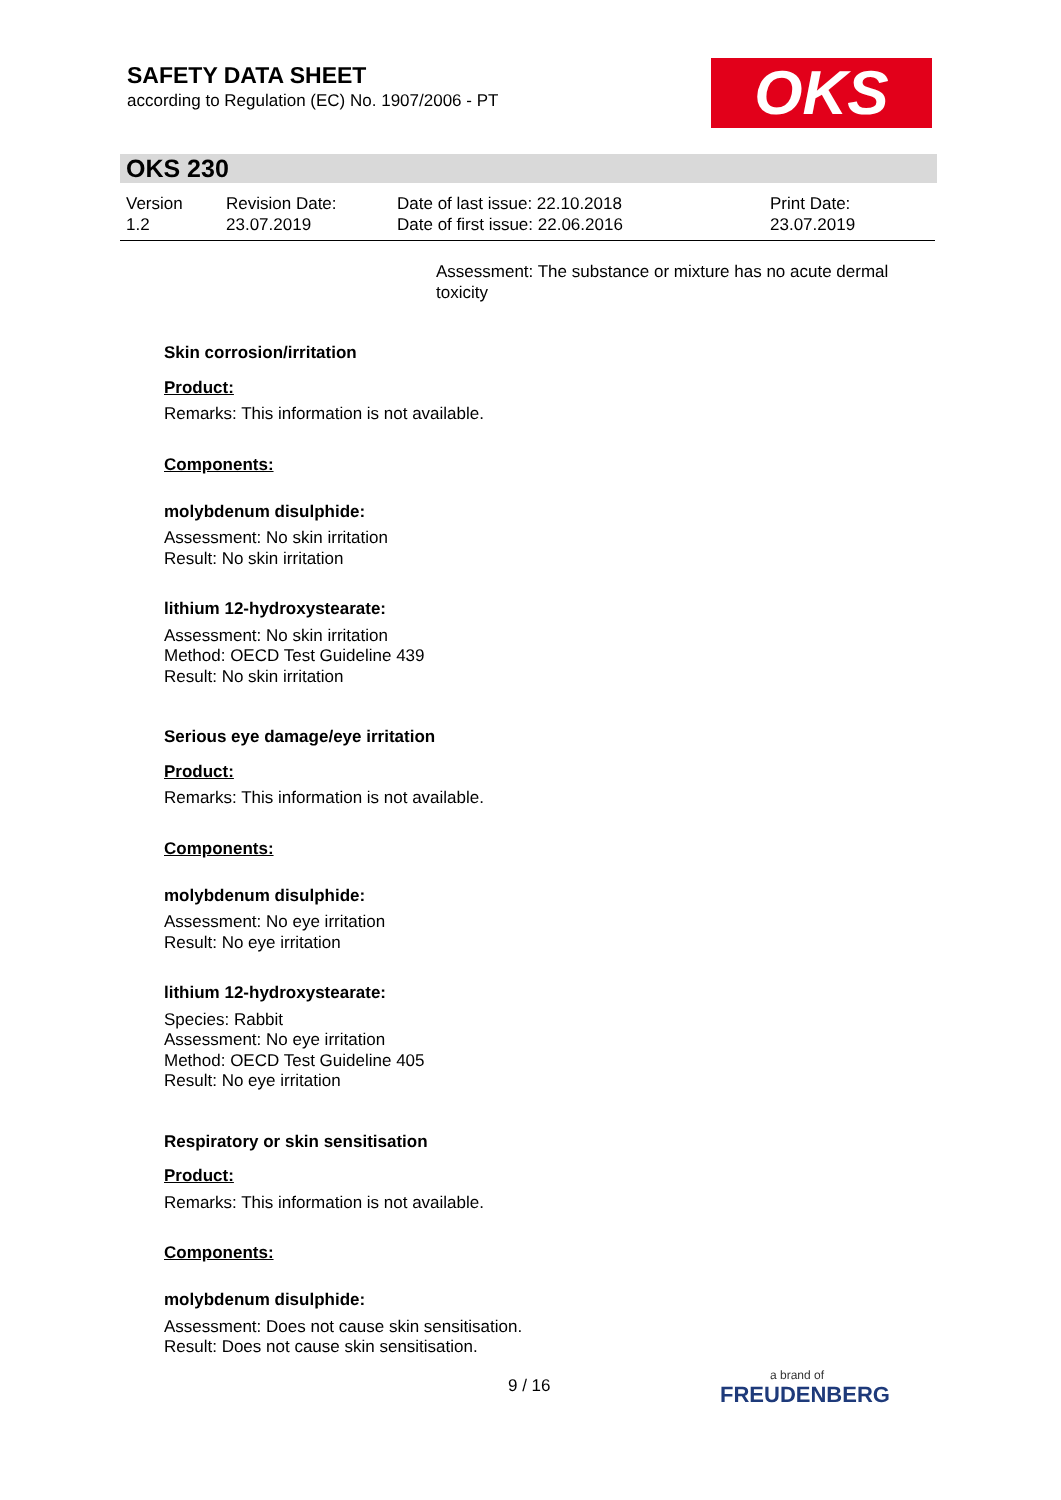SAFETY DATA SHEET
according to Regulation (EC) No. 1907/2006 - PT
OKS
OKS 230
Version
1.2
Revision Date:
23.07.2019
Date of last issue: 22.10.2018
Date of first issue: 22.06.2016
Print Date:
23.07.2019
Assessment: The substance or mixture has no acute dermal toxicity
Skin corrosion/irritation
Product:
Remarks: This information is not available.
Components:
molybdenum disulphide:
Assessment: No skin irritation
Result: No skin irritation
lithium 12-hydroxystearate:
Assessment: No skin irritation
Method: OECD Test Guideline 439
Result: No skin irritation
Serious eye damage/eye irritation
Product:
Remarks: This information is not available.
Components:
molybdenum disulphide:
Assessment: No eye irritation
Result: No eye irritation
lithium 12-hydroxystearate:
Species: Rabbit
Assessment: No eye irritation
Method: OECD Test Guideline 405
Result: No eye irritation
Respiratory or skin sensitisation
Product:
Remarks: This information is not available.
Components:
molybdenum disulphide:
Assessment: Does not cause skin sensitisation.
Result: Does not cause skin sensitisation.
9 / 16 a brand of
FREUDENBERG